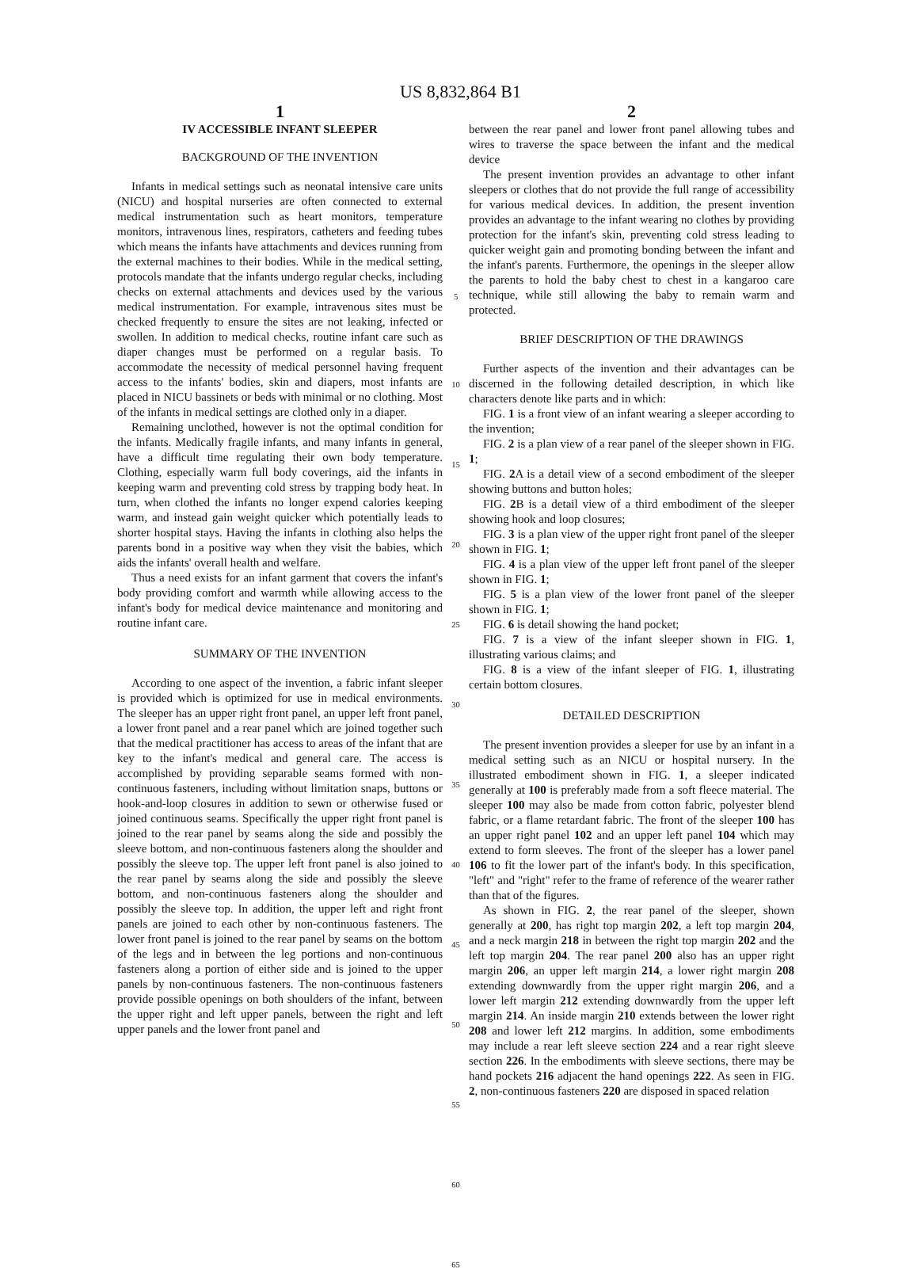US 8,832,864 B1
1
IV ACCESSIBLE INFANT SLEEPER
BACKGROUND OF THE INVENTION
Infants in medical settings such as neonatal intensive care units (NICU) and hospital nurseries are often connected to external medical instrumentation such as heart monitors, temperature monitors, intravenous lines, respirators, catheters and feeding tubes which means the infants have attachments and devices running from the external machines to their bodies. While in the medical setting, protocols mandate that the infants undergo regular checks, including checks on external attachments and devices used by the various medical instrumentation. For example, intravenous sites must be checked frequently to ensure the sites are not leaking, infected or swollen. In addition to medical checks, routine infant care such as diaper changes must be performed on a regular basis. To accommodate the necessity of medical personnel having frequent access to the infants' bodies, skin and diapers, most infants are placed in NICU bassinets or beds with minimal or no clothing. Most of the infants in medical settings are clothed only in a diaper.
Remaining unclothed, however is not the optimal condition for the infants. Medically fragile infants, and many infants in general, have a difficult time regulating their own body temperature. Clothing, especially warm full body coverings, aid the infants in keeping warm and preventing cold stress by trapping body heat. In turn, when clothed the infants no longer expend calories keeping warm, and instead gain weight quicker which potentially leads to shorter hospital stays. Having the infants in clothing also helps the parents bond in a positive way when they visit the babies, which aids the infants' overall health and welfare.
Thus a need exists for an infant garment that covers the infant's body providing comfort and warmth while allowing access to the infant's body for medical device maintenance and monitoring and routine infant care.
SUMMARY OF THE INVENTION
According to one aspect of the invention, a fabric infant sleeper is provided which is optimized for use in medical environments. The sleeper has an upper right front panel, an upper left front panel, a lower front panel and a rear panel which are joined together such that the medical practitioner has access to areas of the infant that are key to the infant's medical and general care. The access is accomplished by providing separable seams formed with non-continuous fasteners, including without limitation snaps, buttons or hook-and-loop closures in addition to sewn or otherwise fused or joined continuous seams. Specifically the upper right front panel is joined to the rear panel by seams along the side and possibly the sleeve bottom, and non-continuous fasteners along the shoulder and possibly the sleeve top. The upper left front panel is also joined to the rear panel by seams along the side and possibly the sleeve bottom, and non-continuous fasteners along the shoulder and possibly the sleeve top. In addition, the upper left and right front panels are joined to each other by non-continuous fasteners. The lower front panel is joined to the rear panel by seams on the bottom of the legs and in between the leg portions and non-continuous fasteners along a portion of either side and is joined to the upper panels by non-continuous fasteners. The non-continuous fasteners provide possible openings on both shoulders of the infant, between the upper right and left upper panels, between the right and left upper panels and the lower front panel and
5
10
15
20
25
30
35
40
45
50
55
60
65
2
between the rear panel and lower front panel allowing tubes and wires to traverse the space between the infant and the medical device
The present invention provides an advantage to other infant sleepers or clothes that do not provide the full range of accessibility for various medical devices. In addition, the present invention provides an advantage to the infant wearing no clothes by providing protection for the infant's skin, preventing cold stress leading to quicker weight gain and promoting bonding between the infant and the infant's parents. Furthermore, the openings in the sleeper allow the parents to hold the baby chest to chest in a kangaroo care technique, while still allowing the baby to remain warm and protected.
BRIEF DESCRIPTION OF THE DRAWINGS
Further aspects of the invention and their advantages can be discerned in the following detailed description, in which like characters denote like parts and in which:
FIG. 1 is a front view of an infant wearing a sleeper according to the invention;
FIG. 2 is a plan view of a rear panel of the sleeper shown in FIG. 1;
FIG. 2 A is a detail view of a second embodiment of the sleeper showing buttons and button holes;
FIG. 2 B is a detail view of a third embodiment of the sleeper showing hook and loop closures;
FIG. 3 is a plan view of the upper right front panel of the sleeper shown in FIG. 1;
FIG. 4 is a plan view of the upper left front panel of the sleeper shown in FIG. 1;
FIG. 5 is a plan view of the lower front panel of the sleeper shown in FIG. 1;
FIG. 6 is detail showing the hand pocket;
FIG. 7 is a view of the infant sleeper shown in FIG. 1, illustrating various claims; and
FIG. 8 is a view of the infant sleeper of FIG. 1, illustrating certain bottom closures.
DETAILED DESCRIPTION
The present invention provides a sleeper for use by an infant in a medical setting such as an NICU or hospital nursery. In the illustrated embodiment shown in FIG. 1, a sleeper indicated generally at 100 is preferably made from a soft fleece material. The sleeper 100 may also be made from cotton fabric, polyester blend fabric, or a flame retardant fabric. The front of the sleeper 100 has an upper right panel 102 and an upper left panel 104 which may extend to form sleeves. The front of the sleeper has a lower panel 106 to fit the lower part of the infant's body. In this specification, "left" and "right" refer to the frame of reference of the wearer rather than that of the figures.
As shown in FIG. 2, the rear panel of the sleeper, shown generally at 200, has right top margin 202, a left top margin 204, and a neck margin 218 in between the right top margin 202 and the left top margin 204. The rear panel 200 also has an upper right margin 206, an upper left margin 214, a lower right margin 208 extending downwardly from the upper right margin 206, and a lower left margin 212 extending downwardly from the upper left margin 214. An inside margin 210 extends between the lower right 208 and lower left 212 margins. In addition, some embodiments may include a rear left sleeve section 224 and a rear right sleeve section 226. In the embodiments with sleeve sections, there may be hand pockets 216 adjacent the hand openings 222. As seen in FIG. 2, non-continuous fasteners 220 are disposed in spaced relation